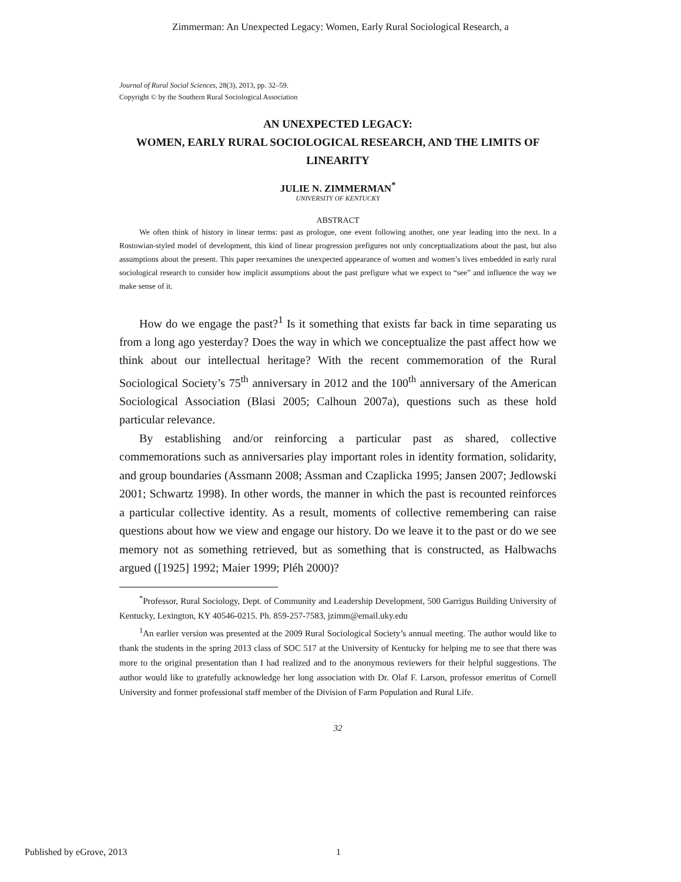Zimmerman: An Unexpected Legacy: Women, Early Rural Sociological Research, a
Journal of Rural Social Sciences, 28(3), 2013, pp. 32–59.
Copyright © by the Southern Rural Sociological Association
AN UNEXPECTED LEGACY:
WOMEN, EARLY RURAL SOCIOLOGICAL RESEARCH, AND THE LIMITS OF LINEARITY
JULIE N. ZIMMERMAN<sup>*</sup>
UNIVERSITY OF KENTUCKY
ABSTRACT
We often think of history in linear terms: past as prologue, one event following another, one year leading into the next. In a Rostowian-styled model of development, this kind of linear progression prefigures not only conceptualizations about the past, but also assumptions about the present. This paper reexamines the unexpected appearance of women and women’s lives embedded in early rural sociological research to consider how implicit assumptions about the past prefigure what we expect to “see” and influence the way we make sense of it.
How do we engage the past?<sup>1</sup> Is it something that exists far back in time separating us from a long ago yesterday? Does the way in which we conceptualize the past affect how we think about our intellectual heritage? With the recent commemoration of the Rural Sociological Society’s 75<sup>th</sup> anniversary in 2012 and the 100<sup>th</sup> anniversary of the American Sociological Association (Blasi 2005; Calhoun 2007a), questions such as these hold particular relevance.
By establishing and/or reinforcing a particular past as shared, collective commemorations such as anniversaries play important roles in identity formation, solidarity, and group boundaries (Assmann 2008; Assman and Czaplicka 1995; Jansen 2007; Jedlowski 2001; Schwartz 1998). In other words, the manner in which the past is recounted reinforces a particular collective identity. As a result, moments of collective remembering can raise questions about how we view and engage our history. Do we leave it to the past or do we see memory not as something retrieved, but as something that is constructed, as Halbwachs argued ([1925] 1992; Maier 1999; Pléh 2000)?
<sup>*</sup> Professor, Rural Sociology, Dept. of Community and Leadership Development, 500 Garrigus Building University of Kentucky, Lexington, KY 40546-0215. Ph. 859-257-7583, jzimm@email.uky.edu
<sup>1</sup> An earlier version was presented at the 2009 Rural Sociological Society’s annual meeting. The author would like to thank the students in the spring 2013 class of SOC 517 at the University of Kentucky for helping me to see that there was more to the original presentation than I had realized and to the anonymous reviewers for their helpful suggestions. The author would like to gratefully acknowledge her long association with Dr. Olaf F. Larson, professor emeritus of Cornell University and former professional staff member of the Division of Farm Population and Rural Life.
32
Published by eGrove, 2013 1